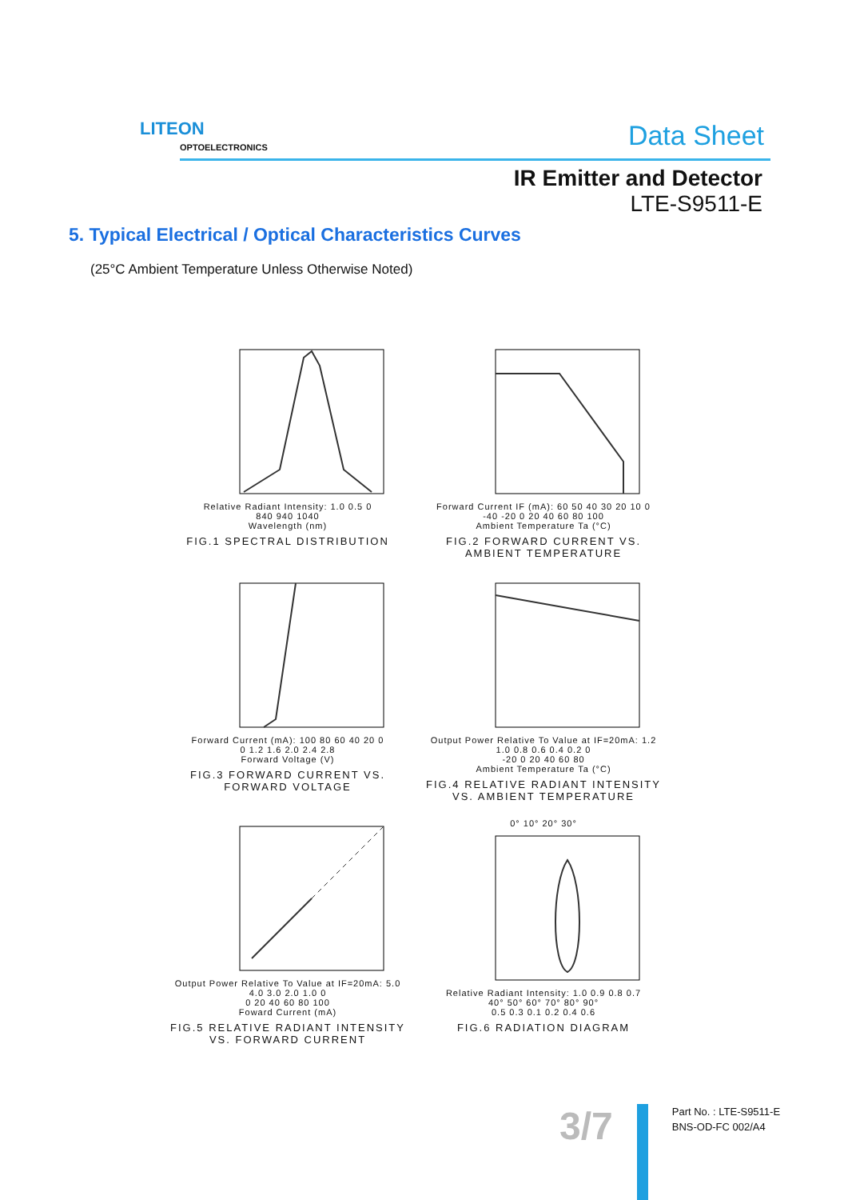LITEON
OPTOELECTRONICS Data Sheet
IR Emitter and Detector
LTE-S9511-E
5. Typical Electrical / Optical Characteristics Curves
(25°C Ambient Temperature Unless Otherwise Noted)
Relative Radiant Intensity: 1.0 0.5 0
840 940 1040
Wavelength (nm)
FIG.1 SPECTRAL DISTRIBUTION
Forward Current IF (mA): 60 50 40 30 20 10 0
-40 -20 0 20 40 60 80 100
Ambient Temperature Ta (°C)
FIG.2 FORWARD CURRENT VS. AMBIENT TEMPERATURE
Forward Current (mA): 100 80 60 40 20 0
0 1.2 1.6 2.0 2.4 2.8
Forward Voltage (V)
FIG.3 FORWARD CURRENT VS. FORWARD VOLTAGE
Output Power Relative To Value at IF=20mA: 1.2 1.0 0.8 0.6 0.4 0.2 0
-20 0 20 40 60 80
Ambient Temperature Ta (°C)
FIG.4 RELATIVE RADIANT INTENSITY VS. AMBIENT TEMPERATURE
Output Power Relative To Value at IF=20mA: 5.0 4.0 3.0 2.0 1.0 0
0 20 40 60 80 100
Foward Current (mA)
FIG.5 RELATIVE RADIANT INTENSITY VS. FORWARD CURRENT
0° 10° 20° 30°
Relative Radiant Intensity: 1.0 0.9 0.8 0.7
40° 50° 60° 70° 80° 90°
0.5 0.3 0.1 0.2 0.4 0.6
FIG.6 RADIATION DIAGRAM
3/7
Part No. : LTE-S9511-E
BNS-OD-FC 002/A4